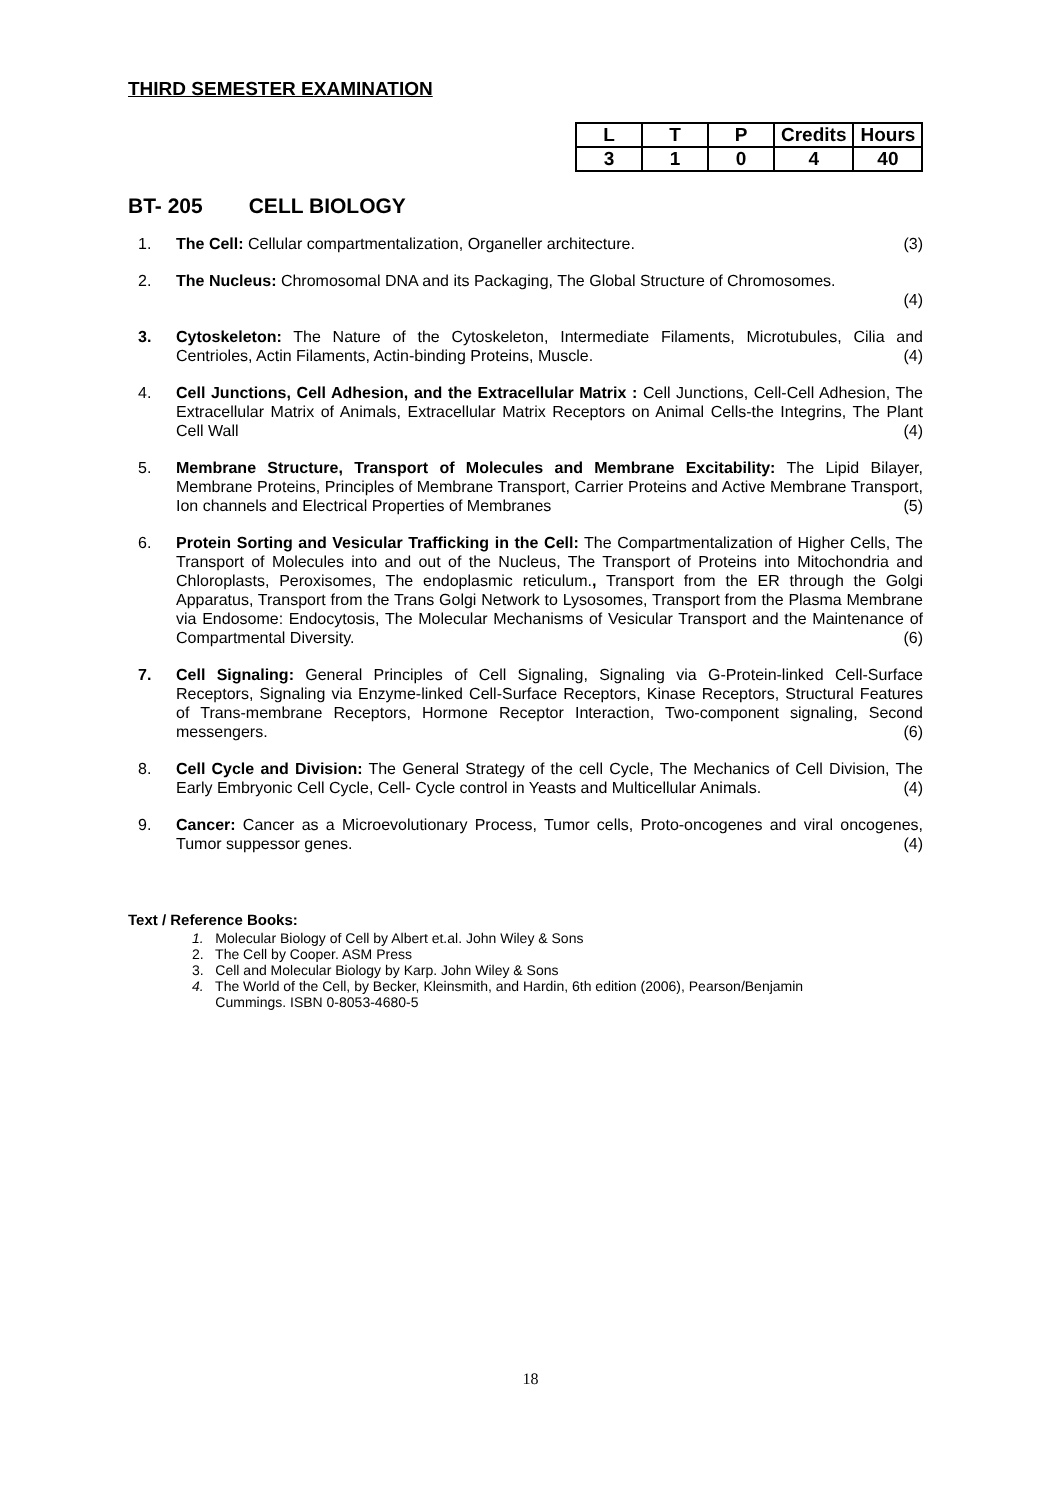THIRD SEMESTER EXAMINATION
| L | T | P | Credits | Hours |
| --- | --- | --- | --- | --- |
| 3 | 1 | 0 | 4 | 40 |
BT- 205 CELL BIOLOGY
1. The Cell: Cellular compartmentalization, Organeller architecture. (3)
2. The Nucleus: Chromosomal DNA and its Packaging, The Global Structure of Chromosomes.
(4)
3. Cytoskeleton: The Nature of the Cytoskeleton, Intermediate Filaments, Microtubules, Cilia and Centrioles, Actin Filaments, Actin-binding Proteins, Muscle. (4)
4. Cell Junctions, Cell Adhesion, and the Extracellular Matrix : Cell Junctions, Cell-Cell Adhesion, The Extracellular Matrix of Animals, Extracellular Matrix Receptors on Animal Cells-the Integrins, The Plant Cell Wall (4)
5. Membrane Structure, Transport of Molecules and Membrane Excitability: The Lipid Bilayer, Membrane Proteins, Principles of Membrane Transport, Carrier Proteins and Active Membrane Transport, Ion channels and Electrical Properties of Membranes (5)
6. Protein Sorting and Vesicular Trafficking in the Cell: The Compartmentalization of Higher Cells, The Transport of Molecules into and out of the Nucleus, The Transport of Proteins into Mitochondria and Chloroplasts, Peroxisomes, The endoplasmic reticulum., Transport from the ER through the Golgi Apparatus, Transport from the Trans Golgi Network to Lysosomes, Transport from the Plasma Membrane via Endosome: Endocytosis, The Molecular Mechanisms of Vesicular Transport and the Maintenance of Compartmental Diversity. (6)
7. Cell Signaling: General Principles of Cell Signaling, Signaling via G-Protein-linked Cell-Surface Receptors, Signaling via Enzyme-linked Cell-Surface Receptors, Kinase Receptors, Structural Features of Trans-membrane Receptors, Hormone Receptor Interaction, Two-component signaling, Second messengers. (6)
8. Cell Cycle and Division: The General Strategy of the cell Cycle, The Mechanics of Cell Division, The Early Embryonic Cell Cycle, Cell- Cycle control in Yeasts and Multicellular Animals. (4)
9. Cancer: Cancer as a Microevolutionary Process, Tumor cells, Proto-oncogenes and viral oncogenes, Tumor suppessor genes. (4)
Text / Reference Books:
1. Molecular Biology of Cell by Albert et.al. John Wiley & Sons
2. The Cell by Cooper. ASM Press
3. Cell and Molecular Biology by Karp. John Wiley & Sons
4. The World of the Cell, by Becker, Kleinsmith, and Hardin, 6th edition (2006), Pearson/Benjamin
Cummings. ISBN 0-8053-4680-5
18